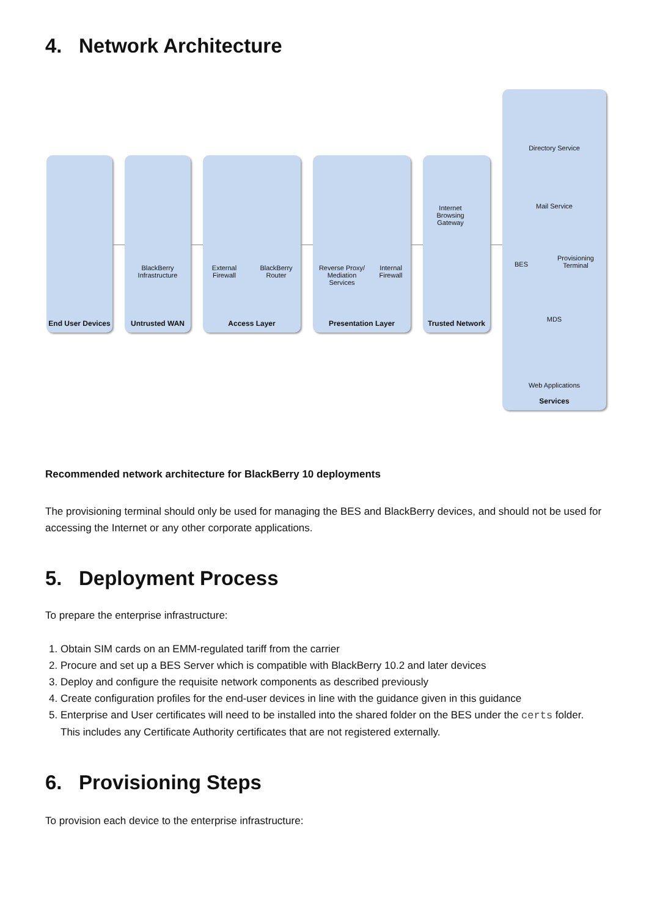4. Network Architecture
End User Devices
BlackBerry Infrastructure
Untrusted WAN
External Firewall
BlackBerry Router
Access Layer
Reverse Proxy/ Mediation Services
Internal Firewall
Presentation Layer
Internet Browsing Gateway
Trusted Network
Directory Service
Mail Service
BES
Provisioning Terminal
MDS
Web Applications
Services
Recommended network architecture for BlackBerry 10 deployments
The provisioning terminal should only be used for managing the BES and BlackBerry devices, and should not be used for accessing the Internet or any other corporate applications.
5. Deployment Process
To prepare the enterprise infrastructure:
1. Obtain SIM cards on an EMM-regulated tariff from the carrier
2. Procure and set up a BES Server which is compatible with BlackBerry 10.2 and later devices
3. Deploy and configure the requisite network components as described previously
4. Create configuration profiles for the end-user devices in line with the guidance given in this guidance
5. Enterprise and User certificates will need to be installed into the shared folder on the BES under the certs folder. This includes any Certificate Authority certificates that are not registered externally.
6. Provisioning Steps
To provision each device to the enterprise infrastructure: